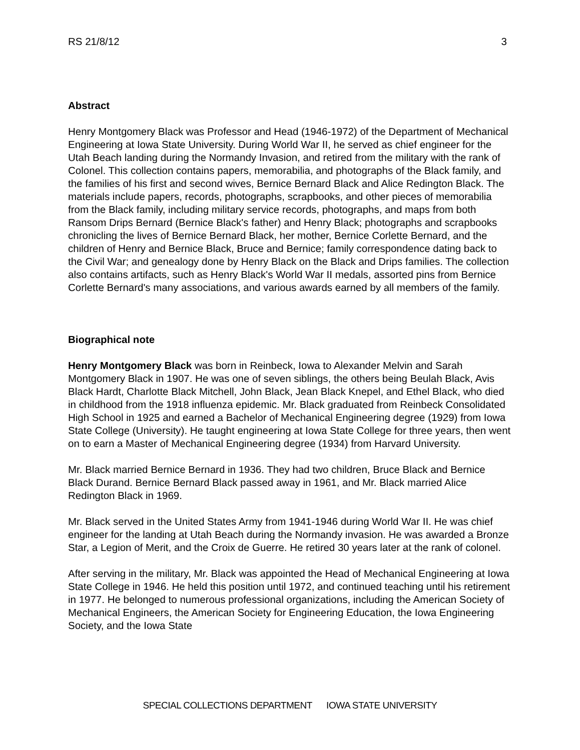RS 21/8/12 3
Abstract
Henry Montgomery Black was Professor and Head (1946-1972) of the Department of Mechanical Engineering at Iowa State University. During World War II, he served as chief engineer for the Utah Beach landing during the Normandy Invasion, and retired from the military with the rank of Colonel. This collection contains papers, memorabilia, and photographs of the Black family, and the families of his first and second wives, Bernice Bernard Black and Alice Redington Black. The materials include papers, records, photographs, scrapbooks, and other pieces of memorabilia from the Black family, including military service records, photographs, and maps from both Ransom Drips Bernard (Bernice Black's father) and Henry Black; photographs and scrapbooks chronicling the lives of Bernice Bernard Black, her mother, Bernice Corlette Bernard, and the children of Henry and Bernice Black, Bruce and Bernice; family correspondence dating back to the Civil War; and genealogy done by Henry Black on the Black and Drips families. The collection also contains artifacts, such as Henry Black's World War II medals, assorted pins from Bernice Corlette Bernard's many associations, and various awards earned by all members of the family.
Biographical note
Henry Montgomery Black was born in Reinbeck, Iowa to Alexander Melvin and Sarah Montgomery Black in 1907. He was one of seven siblings, the others being Beulah Black, Avis Black Hardt, Charlotte Black Mitchell, John Black, Jean Black Knepel, and Ethel Black, who died in childhood from the 1918 influenza epidemic. Mr. Black graduated from Reinbeck Consolidated High School in 1925 and earned a Bachelor of Mechanical Engineering degree (1929) from Iowa State College (University). He taught engineering at Iowa State College for three years, then went on to earn a Master of Mechanical Engineering degree (1934) from Harvard University.
Mr. Black married Bernice Bernard in 1936. They had two children, Bruce Black and Bernice Black Durand. Bernice Bernard Black passed away in 1961, and Mr. Black married Alice Redington Black in 1969.
Mr. Black served in the United States Army from 1941-1946 during World War II. He was chief engineer for the landing at Utah Beach during the Normandy invasion. He was awarded a Bronze Star, a Legion of Merit, and the Croix de Guerre. He retired 30 years later at the rank of colonel.
After serving in the military, Mr. Black was appointed the Head of Mechanical Engineering at Iowa State College in 1946. He held this position until 1972, and continued teaching until his retirement in 1977. He belonged to numerous professional organizations, including the American Society of Mechanical Engineers, the American Society for Engineering Education, the Iowa Engineering Society, and the Iowa State
SPECIAL COLLECTIONS DEPARTMENT IOWA STATE UNIVERSITY